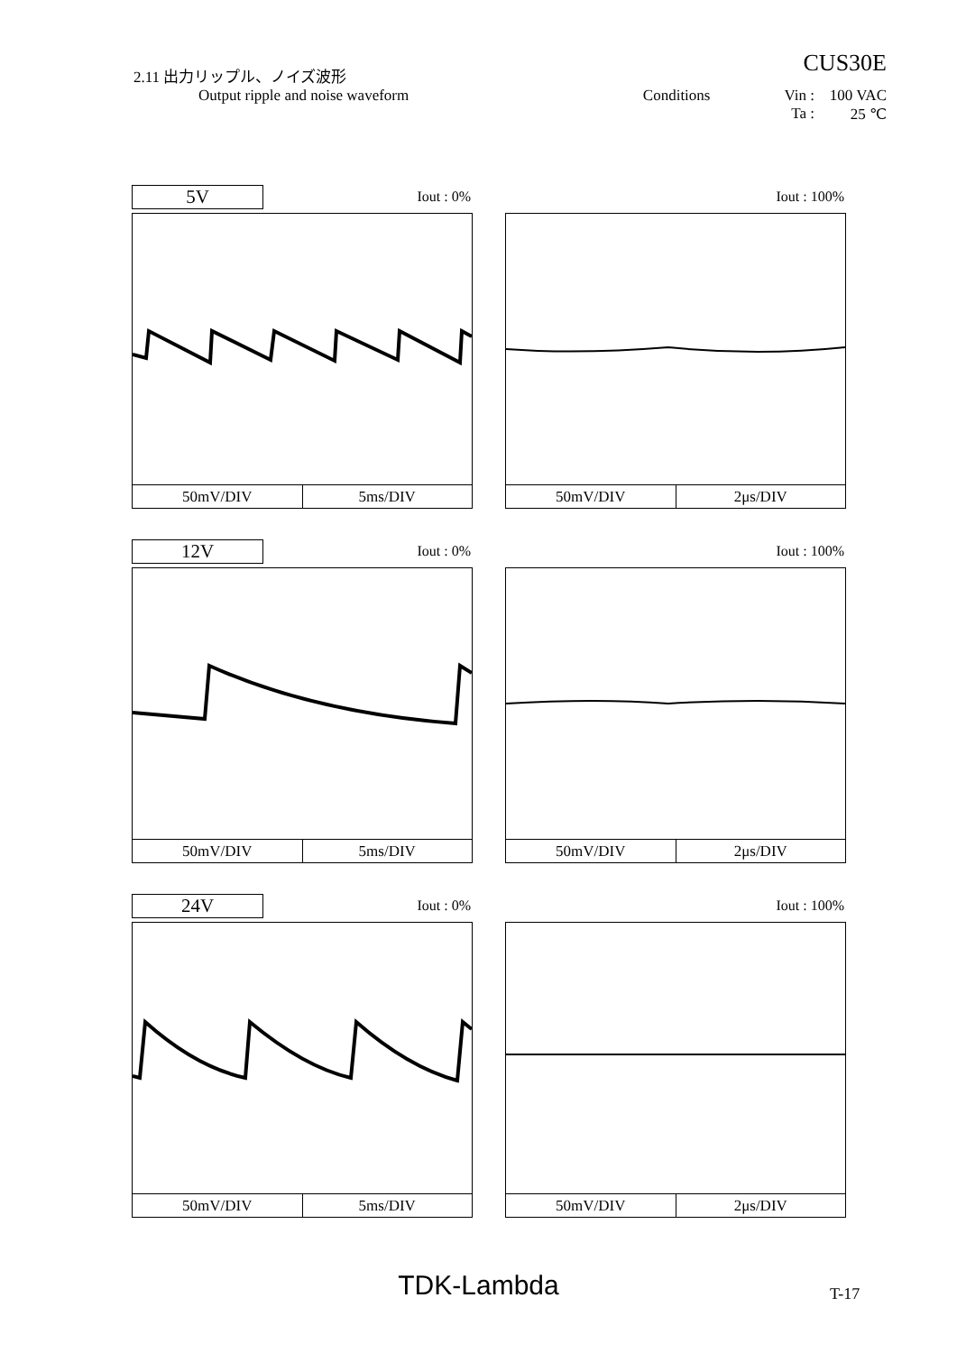CUS30E
2.11 出力リップル、ノイズ波形
Output ripple and noise waveform Conditions Vin : 100 VAC Ta : 25 ℃
5V
Iout : 0% Iout : 100%
50mV/DIV 5ms/DIV 50mV/DIV 2μs/DIV
12V
Iout : 0% Iout : 100%
50mV/DIV 5ms/DIV 50mV/DIV 2μs/DIV
24V
Iout : 0% Iout : 100%
50mV/DIV 5ms/DIV 50mV/DIV 2μs/DIV
TDK-Lambda T-17